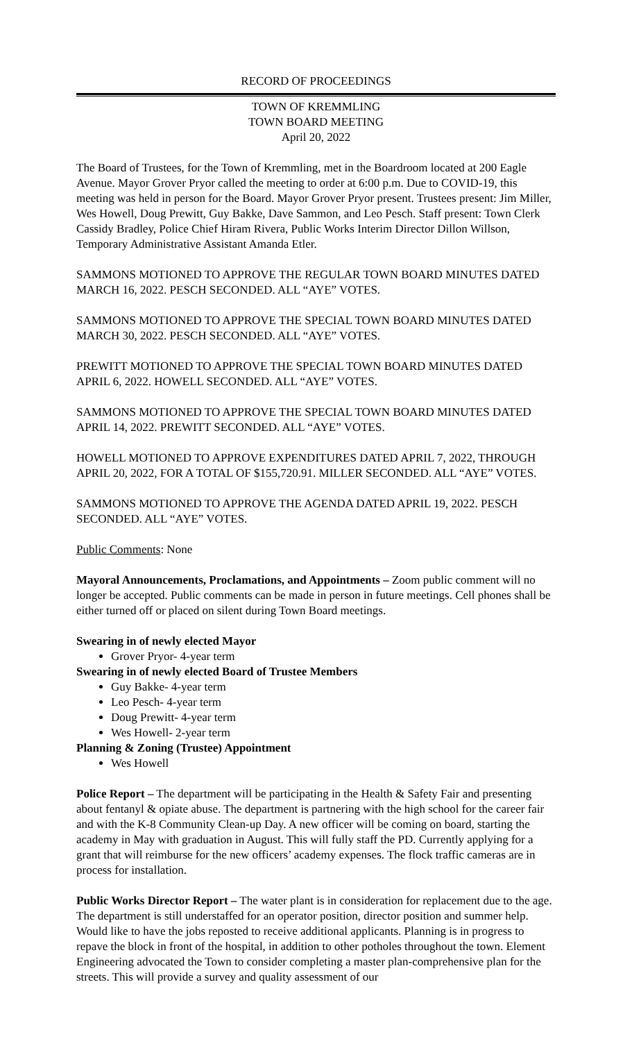RECORD OF PROCEEDINGS
TOWN OF KREMMLING
TOWN BOARD MEETING
April 20, 2022
The Board of Trustees, for the Town of Kremmling, met in the Boardroom located at 200 Eagle Avenue. Mayor Grover Pryor called the meeting to order at 6:00 p.m. Due to COVID-19, this meeting was held in person for the Board. Mayor Grover Pryor present. Trustees present: Jim Miller, Wes Howell, Doug Prewitt, Guy Bakke, Dave Sammon, and Leo Pesch. Staff present: Town Clerk Cassidy Bradley, Police Chief Hiram Rivera, Public Works Interim Director Dillon Willson, Temporary Administrative Assistant Amanda Etler.
SAMMONS MOTIONED TO APPROVE THE REGULAR TOWN BOARD MINUTES DATED MARCH 16, 2022. PESCH SECONDED. ALL “AYE” VOTES.
SAMMONS MOTIONED TO APPROVE THE SPECIAL TOWN BOARD MINUTES DATED MARCH 30, 2022. PESCH SECONDED. ALL “AYE” VOTES.
PREWITT MOTIONED TO APPROVE THE SPECIAL TOWN BOARD MINUTES DATED APRIL 6, 2022. HOWELL SECONDED. ALL “AYE” VOTES.
SAMMONS MOTIONED TO APPROVE THE SPECIAL TOWN BOARD MINUTES DATED APRIL 14, 2022. PREWITT SECONDED. ALL “AYE” VOTES.
HOWELL MOTIONED TO APPROVE EXPENDITURES DATED APRIL 7, 2022, THROUGH APRIL 20, 2022, FOR A TOTAL OF $155,720.91. MILLER SECONDED. ALL “AYE” VOTES.
SAMMONS MOTIONED TO APPROVE THE AGENDA DATED APRIL 19, 2022. PESCH SECONDED. ALL “AYE” VOTES.
Public Comments: None
Mayoral Announcements, Proclamations, and Appointments – Zoom public comment will no longer be accepted. Public comments can be made in person in future meetings. Cell phones shall be either turned off or placed on silent during Town Board meetings.
Swearing in of newly elected Mayor
Grover Pryor- 4-year term
Swearing in of newly elected Board of Trustee Members
Guy Bakke- 4-year term
Leo Pesch- 4-year term
Doug Prewitt- 4-year term
Wes Howell- 2-year term
Planning & Zoning (Trustee) Appointment
Wes Howell
Police Report – The department will be participating in the Health & Safety Fair and presenting about fentanyl & opiate abuse. The department is partnering with the high school for the career fair and with the K-8 Community Clean-up Day. A new officer will be coming on board, starting the academy in May with graduation in August. This will fully staff the PD. Currently applying for a grant that will reimburse for the new officers’ academy expenses. The flock traffic cameras are in process for installation.
Public Works Director Report – The water plant is in consideration for replacement due to the age. The department is still understaffed for an operator position, director position and summer help. Would like to have the jobs reposted to receive additional applicants. Planning is in progress to repave the block in front of the hospital, in addition to other potholes throughout the town. Element Engineering advocated the Town to consider completing a master plan-comprehensive plan for the streets. This will provide a survey and quality assessment of our